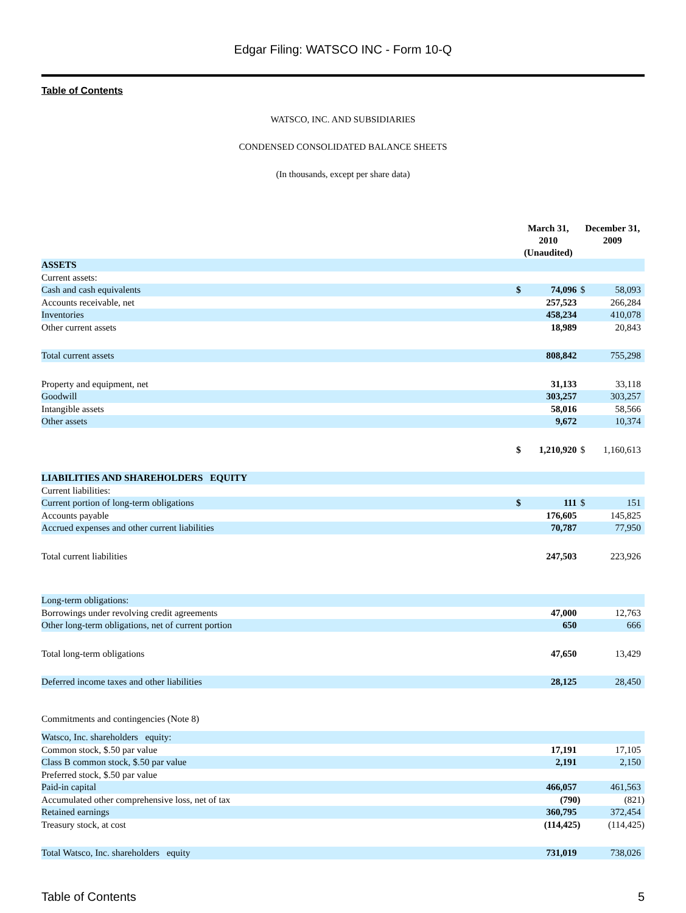Edgar Filing: WATSCO INC - Form 10-Q
Table of Contents
WATSCO, INC. AND SUBSIDIARIES
CONDENSED CONSOLIDATED BALANCE SHEETS
(In thousands, except per share data)
| | March 31, 2010 (Unaudited) | | December 31, 2009 | |
| --- | --- | --- | --- | --- |
| ASSETS | | | | |
| Current assets: | | | | |
| Cash and cash equivalents | $ | 74,096 | $ | 58,093 |
| Accounts receivable, net | | 257,523 | | 266,284 |
| Inventories | | 458,234 | | 410,078 |
| Other current assets | | 18,989 | | 20,843 |
| Total current assets | | 808,842 | | 755,298 |
| Property and equipment, net | | 31,133 | | 33,118 |
| Goodwill | | 303,257 | | 303,257 |
| Intangible assets | | 58,016 | | 58,566 |
| Other assets | | 9,672 | | 10,374 |
| | $ | 1,210,920 | $ | 1,160,613 |
| LIABILITIES AND SHAREHOLDERS EQUITY | | | | |
| Current liabilities: | | | | |
| Current portion of long-term obligations | $ | 111 | $ | 151 |
| Accounts payable | | 176,605 | | 145,825 |
| Accrued expenses and other current liabilities | | 70,787 | | 77,950 |
| Total current liabilities | | 247,503 | | 223,926 |
| Long-term obligations: | | | | |
| Borrowings under revolving credit agreements | | 47,000 | | 12,763 |
| Other long-term obligations, net of current portion | | 650 | | 666 |
| Total long-term obligations | | 47,650 | | 13,429 |
| Deferred income taxes and other liabilities | | 28,125 | | 28,450 |
| Commitments and contingencies (Note 8) | | | | |
| Watsco, Inc. shareholders equity: | | | | |
| Common stock, $.50 par value | | 17,191 | | 17,105 |
| Class B common stock, $.50 par value | | 2,191 | | 2,150 |
| Preferred stock, $.50 par value | | | | |
| Paid-in capital | | 466,057 | | 461,563 |
| Accumulated other comprehensive loss, net of tax | | (790) | | (821) |
| Retained earnings | | 360,795 | | 372,454 |
| Treasury stock, at cost | | (114,425) | | (114,425) |
| Total Watsco, Inc. shareholders equity | | 731,019 | | 738,026 |
Table of Contents 5